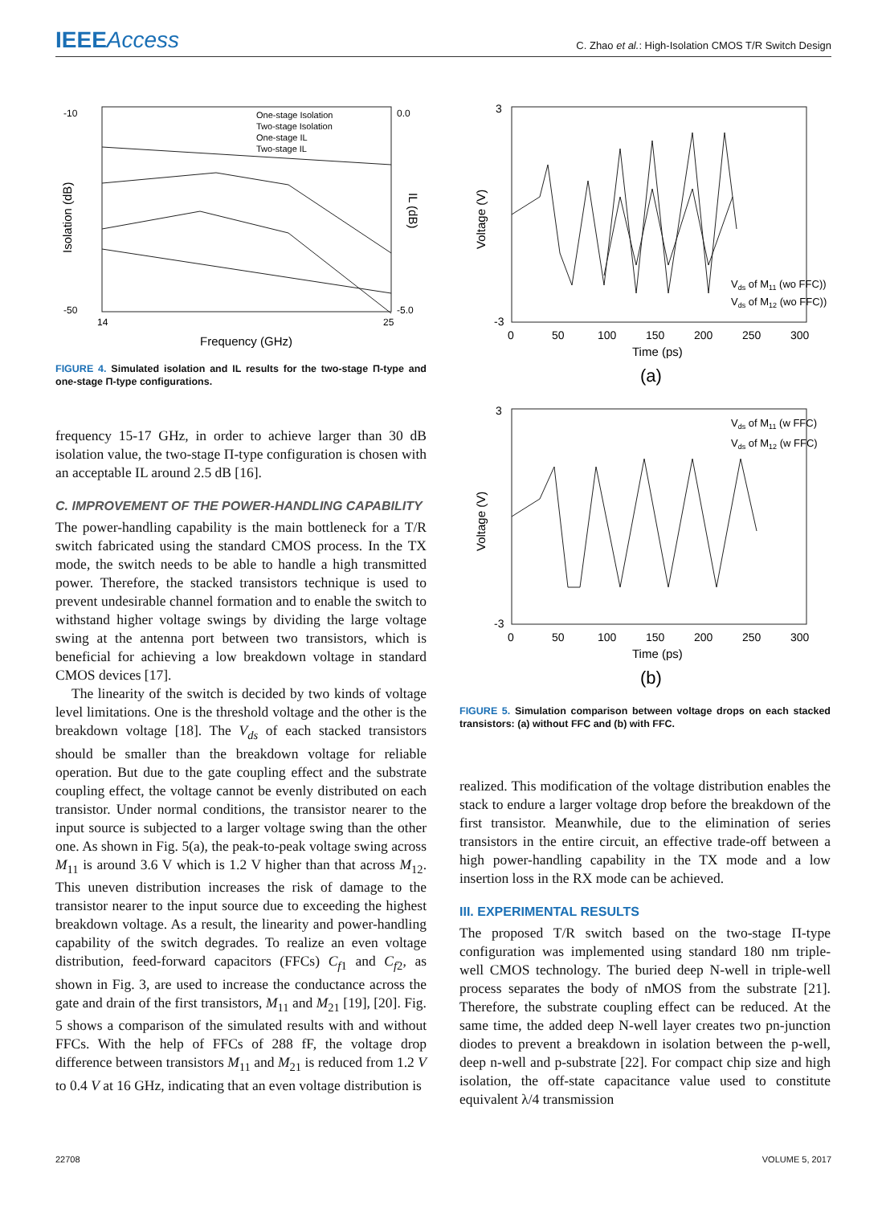IEEEAccess
C. Zhao et al.: High-Isolation CMOS T/R Switch Design
-10
-50
0.0
-5.0
14
25
One-stage Isolation
Two-stage Isolation
One-stage IL
Two-stage IL
Frequency (GHz)
Isolation (dB)
IL (dB)
FIGURE 4. Simulated isolation and IL results for the two-stage Π-type and one-stage Π-type configurations.
frequency 15-17 GHz, in order to achieve larger than 30 dB isolation value, the two-stage Π-type configuration is chosen with an acceptable IL around 2.5 dB [16].
C. IMPROVEMENT OF THE POWER-HANDLING CAPABILITY
The power-handling capability is the main bottleneck for a T/R switch fabricated using the standard CMOS process. In the TX mode, the switch needs to be able to handle a high transmitted power. Therefore, the stacked transistors technique is used to prevent undesirable channel formation and to enable the switch to withstand higher voltage swings by dividing the large voltage swing at the antenna port between two transistors, which is beneficial for achieving a low breakdown voltage in standard CMOS devices [17].
The linearity of the switch is decided by two kinds of voltage level limitations. One is the threshold voltage and the other is the breakdown voltage [18]. The V<sub>ds</sub> of each stacked transistors should be smaller than the breakdown voltage for reliable operation. But due to the gate coupling effect and the substrate coupling effect, the voltage cannot be evenly distributed on each transistor. Under normal conditions, the transistor nearer to the input source is subjected to a larger voltage swing than the other one. As shown in Fig. 5(a), the peak-to-peak voltage swing across M<sub>11</sub> is around 3.6 V which is 1.2 V higher than that across M<sub>12</sub>. This uneven distribution increases the risk of damage to the transistor nearer to the input source due to exceeding the highest breakdown voltage. As a result, the linearity and power-handling capability of the switch degrades. To realize an even voltage distribution, feed-forward capacitors (FFCs) C<sub>f1</sub> and C<sub>f2</sub>, as shown in Fig. 3, are used to increase the conductance across the gate and drain of the first transistors, M<sub>11</sub> and M<sub>21</sub> [19], [20]. Fig. 5 shows a comparison of the simulated results with and without FFCs. With the help of FFCs of 288 fF, the voltage drop difference between transistors M<sub>11</sub> and M<sub>21</sub> is reduced from 1.2 V to 0.4 V at 16 GHz, indicating that an even voltage distribution is
3
-3
0
50
100
150
200
250
300
Vds of M11 (wo FFC))
Vds of M12 (wo FFC))
Time (ps)
(a)
Voltage (V)
3
-3
0
50
100
150
200
250
300
Vds of M11 (w FFC)
Vds of M12 (w FFC)
Time (ps)
(b)
Voltage (V)
FIGURE 5. Simulation comparison between voltage drops on each stacked transistors: (a) without FFC and (b) with FFC.
realized. This modification of the voltage distribution enables the stack to endure a larger voltage drop before the breakdown of the first transistor. Meanwhile, due to the elimination of series transistors in the entire circuit, an effective trade-off between a high power-handling capability in the TX mode and a low insertion loss in the RX mode can be achieved.
III. EXPERIMENTAL RESULTS
The proposed T/R switch based on the two-stage Π-type configuration was implemented using standard 180 nm triple-well CMOS technology. The buried deep N-well in triple-well process separates the body of nMOS from the substrate [21]. Therefore, the substrate coupling effect can be reduced. At the same time, the added deep N-well layer creates two pn-junction diodes to prevent a breakdown in isolation between the p-well, deep n-well and p-substrate [22]. For compact chip size and high isolation, the off-state capacitance value used to constitute equivalent λ/4 transmission
22708 VOLUME 5, 2017